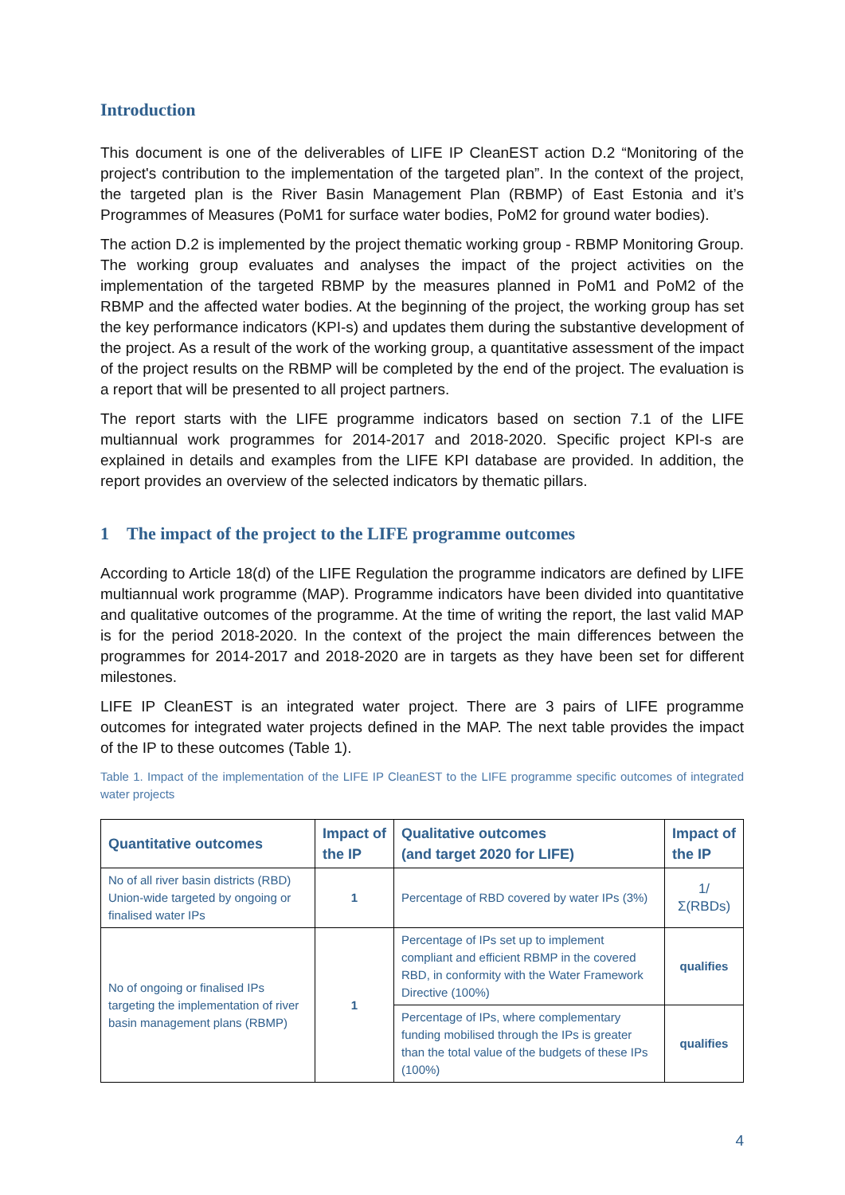Introduction
This document is one of the deliverables of LIFE IP CleanEST action D.2 “Monitoring of the project's contribution to the implementation of the targeted plan”. In the context of the project, the targeted plan is the River Basin Management Plan (RBMP) of East Estonia and it’s Programmes of Measures (PoM1 for surface water bodies, PoM2 for ground water bodies).
The action D.2 is implemented by the project thematic working group - RBMP Monitoring Group. The working group evaluates and analyses the impact of the project activities on the implementation of the targeted RBMP by the measures planned in PoM1 and PoM2 of the RBMP and the affected water bodies. At the beginning of the project, the working group has set the key performance indicators (KPI-s) and updates them during the substantive development of the project. As a result of the work of the working group, a quantitative assessment of the impact of the project results on the RBMP will be completed by the end of the project. The evaluation is a report that will be presented to all project partners.
The report starts with the LIFE programme indicators based on section 7.1 of the LIFE multiannual work programmes for 2014-2017 and 2018-2020. Specific project KPI-s are explained in details and examples from the LIFE KPI database are provided. In addition, the report provides an overview of the selected indicators by thematic pillars.
1 The impact of the project to the LIFE programme outcomes
According to Article 18(d) of the LIFE Regulation the programme indicators are defined by LIFE multiannual work programme (MAP). Programme indicators have been divided into quantitative and qualitative outcomes of the programme. At the time of writing the report, the last valid MAP is for the period 2018-2020. In the context of the project the main differences between the programmes for 2014-2017 and 2018-2020 are in targets as they have been set for different milestones.
LIFE IP CleanEST is an integrated water project. There are 3 pairs of LIFE programme outcomes for integrated water projects defined in the MAP. The next table provides the impact of the IP to these outcomes (Table 1).
Table 1. Impact of the implementation of the LIFE IP CleanEST to the LIFE programme specific outcomes of integrated water projects
| Quantitative outcomes | Impact of the IP | Qualitative outcomes (and target 2020 for LIFE) | Impact of the IP |
| --- | --- | --- | --- |
| No of all river basin districts (RBD) Union-wide targeted by ongoing or finalised water IPs | 1 | Percentage of RBD covered by water IPs (3%) | 1/Σ(RBDs) |
| No of ongoing or finalised IPs targeting the implementation of river basin management plans (RBMP) | 1 | Percentage of IPs set up to implement compliant and efficient RBMP in the covered RBD, in conformity with the Water Framework Directive (100%) | qualifies |
| | | Percentage of IPs, where complementary funding mobilised through the IPs is greater than the total value of the budgets of these IPs (100%) | qualifies |
4